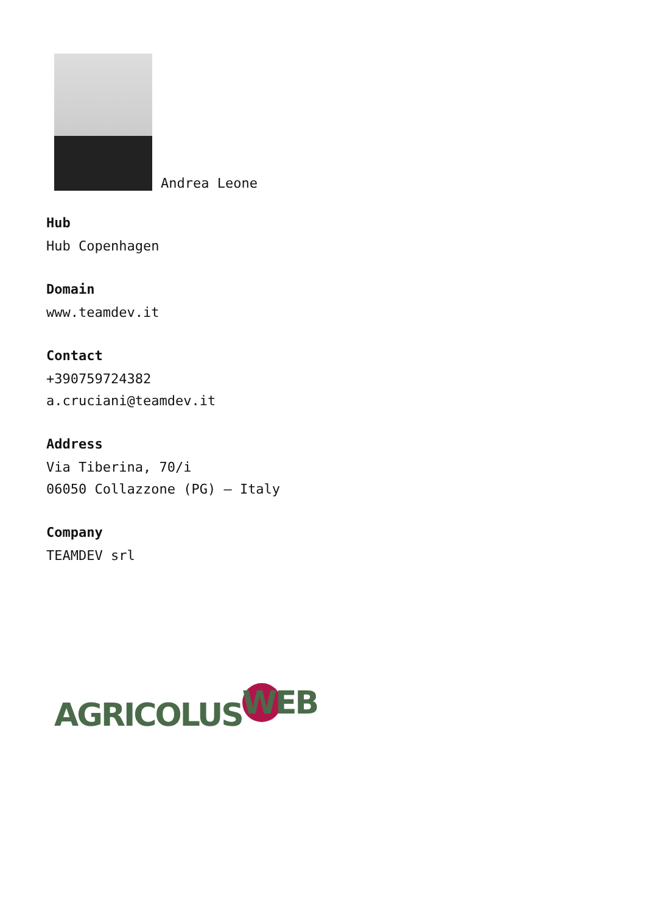Andrea Leone
Hub
Hub Copenhagen
Domain
www.teamdev.it
Contact
+390759724382
a.cruciani@teamdev.it
Address
Via Tiberina, 70/i
06050 Collazzone (PG) – Italy
Company
TEAMDEV srl
AGRICOLUS WEB